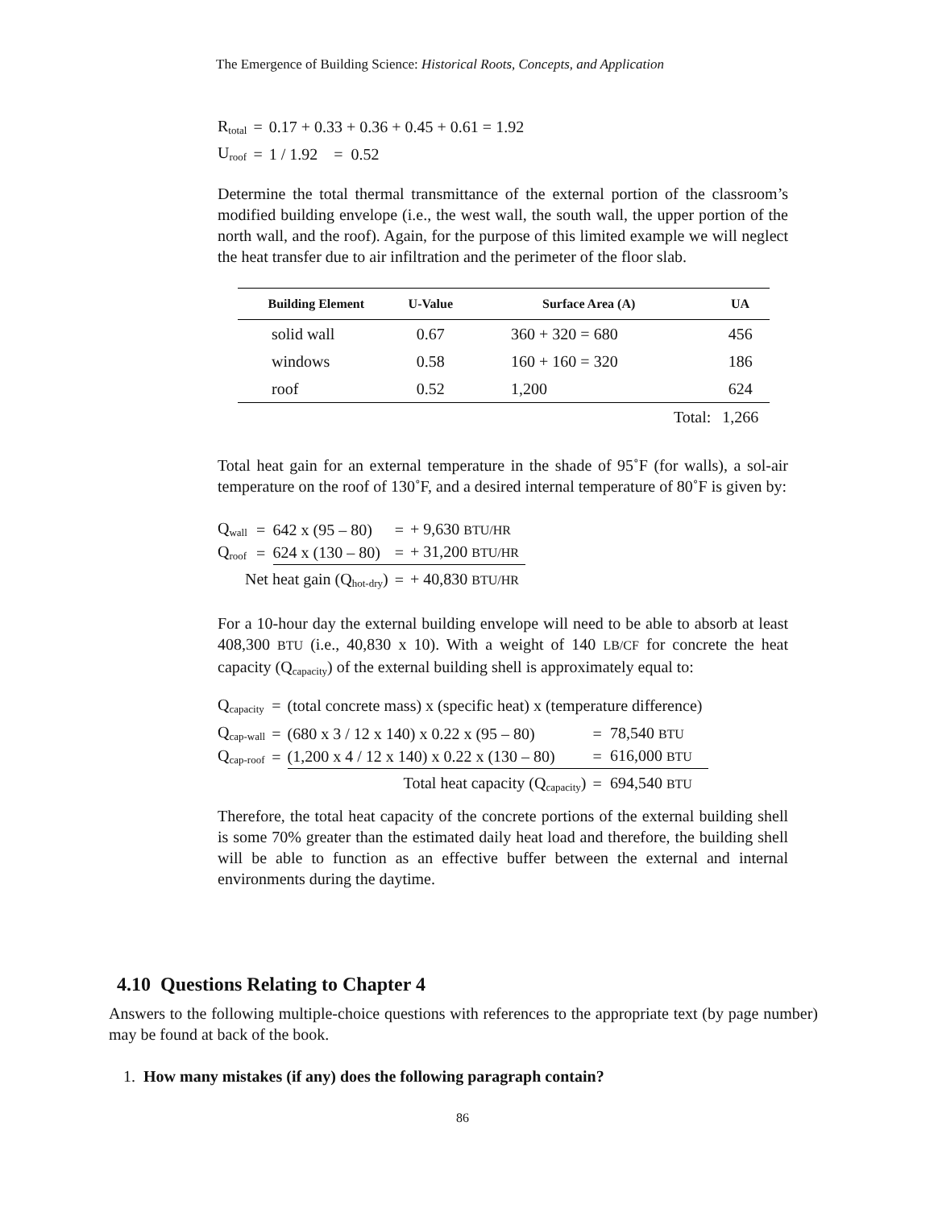The Emergence of Building Science: Historical Roots, Concepts, and Application
| R<sub>total</sub> | = | 0.17 + 0.33 + 0.36 + 0.45 + 0.61 = 1.92 |
| U<sub>roof</sub> | = | 1 / 1.92 = 0.52 |
Determine the total thermal transmittance of the external portion of the classroom’s modified building envelope (i.e., the west wall, the south wall, the upper portion of the north wall, and the roof). Again, for the purpose of this limited example we will neglect the heat transfer due to air infiltration and the perimeter of the floor slab.
| Building Element | U-Value | Surface Area (A) | UA |
| --- | --- | --- | --- |
| solid wall | 0.67 | 360 + 320 = 680 | 456 |
| windows | 0.58 | 160 + 160 = 320 | 186 |
| roof | 0.52 | 1,200 | 624 |
| | | Total: | 1,266 |
Total heat gain for an external temperature in the shade of 95˚F (for walls), a sol-air temperature on the roof of 130˚F, and a desired internal temperature of 80˚F is given by:
| Q<sub>wall</sub> | = | 642 x (95 – 80) | = | + 9,630 BTU/HR |
| Q<sub>roof</sub> | = | 624 x (130 – 80) | = | + 31,200 BTU/HR |
| Net heat gain (Q<sub>hot-dry</sub>) | | | = | + 40,830 BTU/HR |
For a 10-hour day the external building envelope will need to be able to absorb at least 408,300 BTU (i.e., 40,830 x 10). With a weight of 140 LB/CF for concrete the heat capacity (Q<sub>capacity</sub>) of the external building shell is approximately equal to:
| Q<sub>capacity</sub> | = | (total concrete mass) x (specific heat) x (temperature difference) | | |
| Q<sub>cap-wall</sub> | = | (680 x 3 / 12 x 140) x 0.22 x (95 – 80) | = | 78,540 BTU |
| Q<sub>cap-roof</sub> | = | (1,200 x 4 / 12 x 140) x 0.22 x (130 – 80) | = | 616,000 BTU |
| Total heat capacity (Q<sub>capacity</sub>) | | | = | 694,540 BTU |
Therefore, the total heat capacity of the concrete portions of the external building shell is some 70% greater than the estimated daily heat load and therefore, the building shell will be able to function as an effective buffer between the external and internal environments during the daytime.
4.10 Questions Relating to Chapter 4
Answers to the following multiple-choice questions with references to the appropriate text (by page number) may be found at back of the book.
1. How many mistakes (if any) does the following paragraph contain?
86